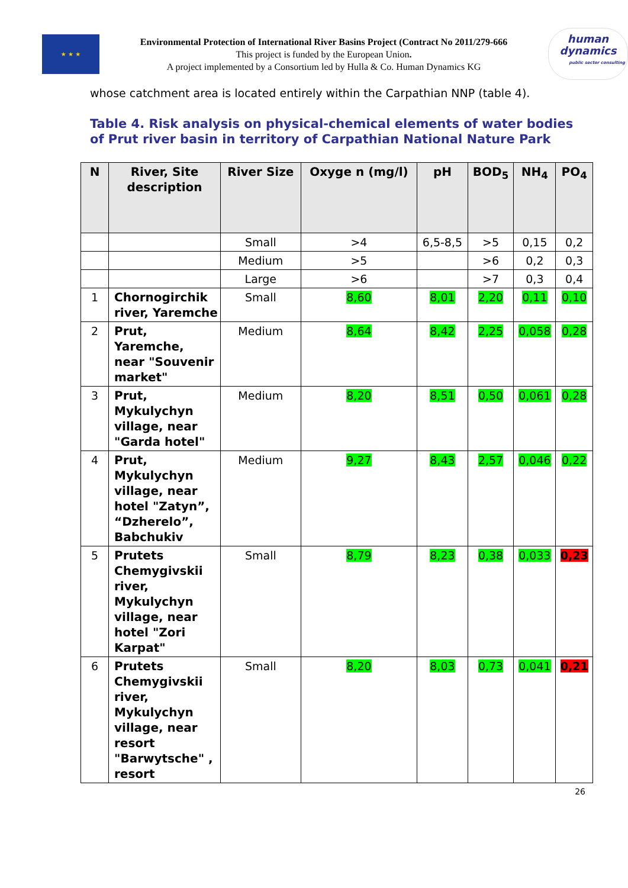★ ★ ★
Environmental Protection of International River Basins Project (Contract No 2011/279-666
This project is funded by the European Union.
A project implemented by a Consortium led by Hulla & Co. Human Dynamics KG
human
dynamics
public sector consulting
whose catchment area is located entirely within the Carpathian NNP (table 4).
Table 4. Risk analysis on physical-chemical elements of water bodies of Prut river basin in territory of Carpathian National Nature Park
| N | River, Site description | River Size | Oxyge n (mg/l) | pH | BOD<sub>5</sub> | NH<sub>4</sub> | PO<sub>4</sub> |
| --- | --- | --- | --- | --- | --- | --- | --- |
| | | Small | >4 | 6,5-8,5 | >5 | 0,15 | 0,2 |
| | | Medium | >5 | | >6 | 0,2 | 0,3 |
| | | Large | >6 | | >7 | 0,3 | 0,4 |
| 1 | Chornogirchik river, Yaremche | Small | 8,60 | 8,01 | 2,20 | 0,11 | 0,10 |
| 2 | Prut, Yaremche, near "Souvenir market" | Medium | 8,64 | 8,42 | 2,25 | 0,058 | 0,28 |
| 3 | Prut, Mykulychyn village, near "Garda hotel" | Medium | 8,20 | 8,51 | 0,50 | 0,061 | 0,28 |
| 4 | Prut, Mykulychyn village, near hotel "Zatyn”, “Dzherelo”, Babchukiv | Medium | 9,27 | 8,43 | 2,57 | 0,046 | 0,22 |
| 5 | Prutets Chemygivskii river, Mykulychyn village, near hotel "Zori Karpat" | Small | 8,79 | 8,23 | 0,38 | 0,033 | 0,23 |
| 6 | Prutets Chemygivskii river, Mykulychyn village, near resort "Barwytsche" , resort | Small | 8,20 | 8,03 | 0,73 | 0,041 | 0,21 |
26